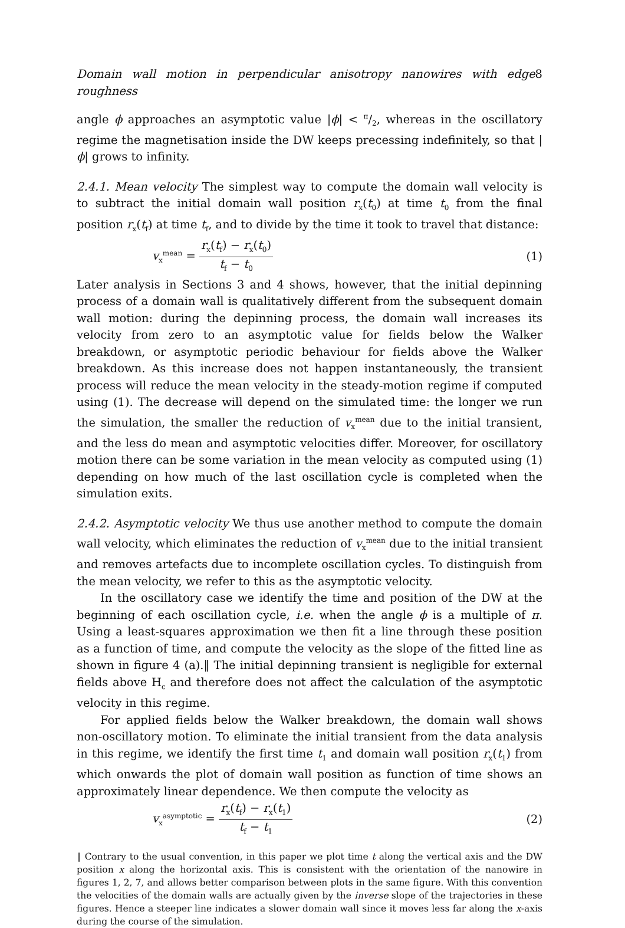Domain wall motion in perpendicular anisotropy nanowires with edge roughness 8
angle ϕ approaches an asymptotic value |ϕ| < π/2, whereas in the oscillatory regime the magnetisation inside the DW keeps precessing indefinitely, so that |ϕ| grows to infinity.
2.4.1. Mean velocity The simplest way to compute the domain wall velocity is to subtract the initial domain wall position r<sub>x</sub>(t<sub>0</sub>) at time t<sub>0</sub> from the final position r<sub>x</sub>(t<sub>f</sub>) at time t<sub>f</sub>, and to divide by the time it took to travel that distance:
v<sub>x</sub><sup>mean</sup> = r<sub>x</sub>(t<sub>f</sub>) − r<sub>x</sub>(t<sub>0</sub>) t<sub>f</sub> − t<sub>0</sub> (1)
Later analysis in Sections 3 and 4 shows, however, that the initial depinning process of a domain wall is qualitatively different from the subsequent domain wall motion: during the depinning process, the domain wall increases its velocity from zero to an asymptotic value for fields below the Walker breakdown, or asymptotic periodic behaviour for fields above the Walker breakdown. As this increase does not happen instantaneously, the transient process will reduce the mean velocity in the steady-motion regime if computed using (1). The decrease will depend on the simulated time: the longer we run the simulation, the smaller the reduction of v<sub>x</sub><sup>mean</sup> due to the initial transient, and the less do mean and asymptotic velocities differ. Moreover, for oscillatory motion there can be some variation in the mean velocity as computed using (1) depending on how much of the last oscillation cycle is completed when the simulation exits.
2.4.2. Asymptotic velocity We thus use another method to compute the domain wall velocity, which eliminates the reduction of v<sub>x</sub><sup>mean</sup> due to the initial transient and removes artefacts due to incomplete oscillation cycles. To distinguish from the mean velocity, we refer to this as the asymptotic velocity.
In the oscillatory case we identify the time and position of the DW at the beginning of each oscillation cycle, i.e. when the angle ϕ is a multiple of π. Using a least-squares approximation we then fit a line through these position as a function of time, and compute the velocity as the slope of the fitted line as shown in figure 4 (a).‖ The initial depinning transient is negligible for external fields above H<sub>c</sub> and therefore does not affect the calculation of the asymptotic velocity in this regime.
For applied fields below the Walker breakdown, the domain wall shows non-oscillatory motion. To eliminate the initial transient from the data analysis in this regime, we identify the first time t<sub>1</sub> and domain wall position r<sub>x</sub>(t<sub>1</sub>) from which onwards the plot of domain wall position as function of time shows an approximately linear dependence. We then compute the velocity as
v<sub>x</sub><sup>asymptotic</sup> = r<sub>x</sub>(t<sub>f</sub>) − r<sub>x</sub>(t<sub>1</sub>) t<sub>f</sub> − t<sub>1</sub> (2)
‖ Contrary to the usual convention, in this paper we plot time t along the vertical axis and the DW position x along the horizontal axis. This is consistent with the orientation of the nanowire in figures 1, 2, 7, and allows better comparison between plots in the same figure. With this convention the velocities of the domain walls are actually given by the inverse slope of the trajectories in these figures. Hence a steeper line indicates a slower domain wall since it moves less far along the x-axis during the course of the simulation.